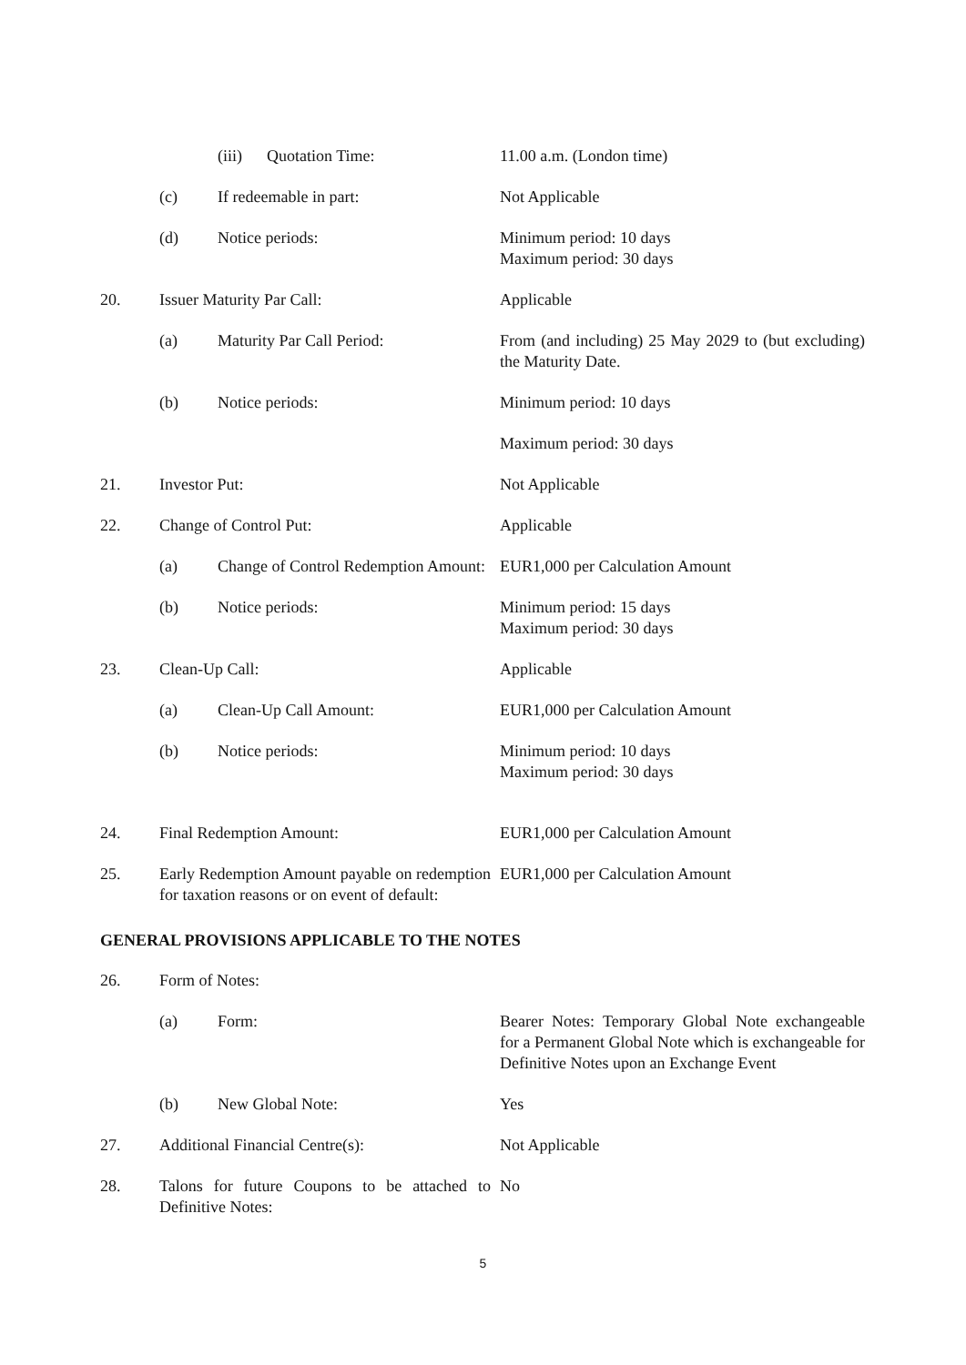| | | (iii) Quotation Time: | 11.00 a.m. (London time) |
| | (c) | If redeemable in part: | Not Applicable |
| | (d) | Notice periods: | Minimum period: 10 days Maximum period: 30 days |
| 20. | Issuer Maturity Par Call: | | Applicable |
| | (a) | Maturity Par Call Period: | From (and including) 25 May 2029 to (but excluding) the Maturity Date. |
| | (b) | Notice periods: | Minimum period: 10 days |
| | | | Maximum period: 30 days |
| 21. | Investor Put: | | Not Applicable |
| 22. | Change of Control Put: | | Applicable |
| | (a) | Change of Control Redemption Amount: | EUR1,000 per Calculation Amount |
| | (b) | Notice periods: | Minimum period: 15 days Maximum period: 30 days |
| 23. | Clean-Up Call: | | Applicable |
| | (a) | Clean-Up Call Amount: | EUR1,000 per Calculation Amount |
| | (b) | Notice periods: | Minimum period: 10 days Maximum period: 30 days |
| 24. | Final Redemption Amount: | | EUR1,000 per Calculation Amount |
| 25. | Early Redemption Amount payable on redemption for taxation reasons or on event of default: | | EUR1,000 per Calculation Amount |
GENERAL PROVISIONS APPLICABLE TO THE NOTES
| 26. | Form of Notes: | | |
| | (a) | Form: | Bearer Notes: Temporary Global Note exchangeable for a Permanent Global Note which is exchangeable for Definitive Notes upon an Exchange Event |
| | (b) | New Global Note: | Yes |
| 27. | Additional Financial Centre(s): | | Not Applicable |
| 28. | Talons for future Coupons to be attached to Definitive Notes: | | No |
5